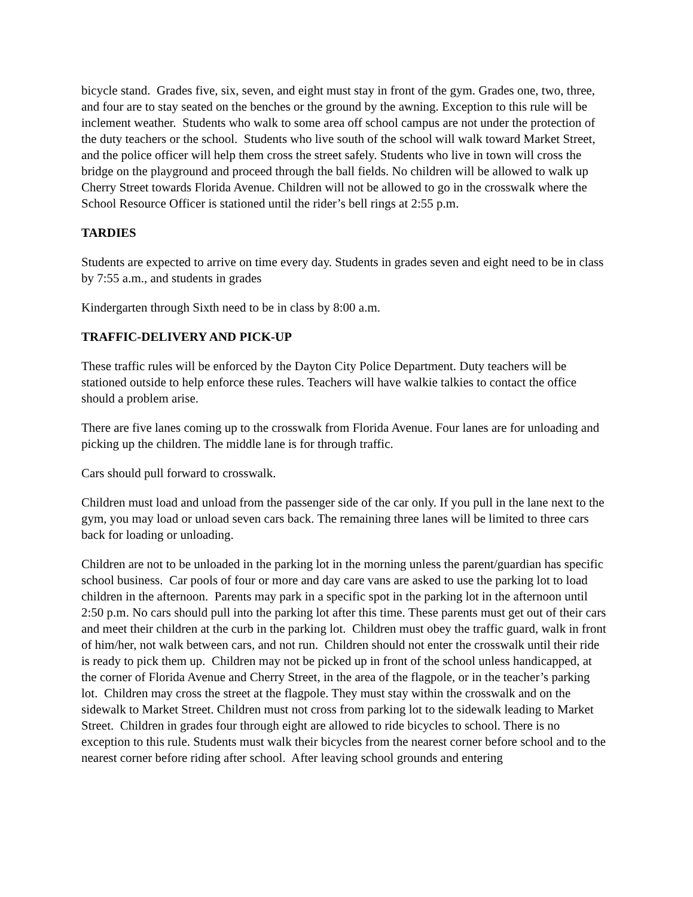bicycle stand. Grades five, six, seven, and eight must stay in front of the gym. Grades one, two, three, and four are to stay seated on the benches or the ground by the awning. Exception to this rule will be inclement weather. Students who walk to some area off school campus are not under the protection of the duty teachers or the school. Students who live south of the school will walk toward Market Street, and the police officer will help them cross the street safely. Students who live in town will cross the bridge on the playground and proceed through the ball fields. No children will be allowed to walk up Cherry Street towards Florida Avenue. Children will not be allowed to go in the crosswalk where the School Resource Officer is stationed until the rider’s bell rings at 2:55 p.m.
TARDIES
Students are expected to arrive on time every day. Students in grades seven and eight need to be in class by 7:55 a.m., and students in grades
Kindergarten through Sixth need to be in class by 8:00 a.m.
TRAFFIC-DELIVERY AND PICK-UP
These traffic rules will be enforced by the Dayton City Police Department. Duty teachers will be stationed outside to help enforce these rules. Teachers will have walkie talkies to contact the office should a problem arise.
There are five lanes coming up to the crosswalk from Florida Avenue. Four lanes are for unloading and picking up the children. The middle lane is for through traffic.
Cars should pull forward to crosswalk.
Children must load and unload from the passenger side of the car only. If you pull in the lane next to the gym, you may load or unload seven cars back. The remaining three lanes will be limited to three cars back for loading or unloading.
Children are not to be unloaded in the parking lot in the morning unless the parent/guardian has specific school business. Car pools of four or more and day care vans are asked to use the parking lot to load children in the afternoon. Parents may park in a specific spot in the parking lot in the afternoon until 2:50 p.m. No cars should pull into the parking lot after this time. These parents must get out of their cars and meet their children at the curb in the parking lot. Children must obey the traffic guard, walk in front of him/her, not walk between cars, and not run. Children should not enter the crosswalk until their ride is ready to pick them up. Children may not be picked up in front of the school unless handicapped, at the corner of Florida Avenue and Cherry Street, in the area of the flagpole, or in the teacher’s parking lot. Children may cross the street at the flagpole. They must stay within the crosswalk and on the sidewalk to Market Street. Children must not cross from parking lot to the sidewalk leading to Market Street. Children in grades four through eight are allowed to ride bicycles to school. There is no exception to this rule. Students must walk their bicycles from the nearest corner before school and to the nearest corner before riding after school. After leaving school grounds and entering